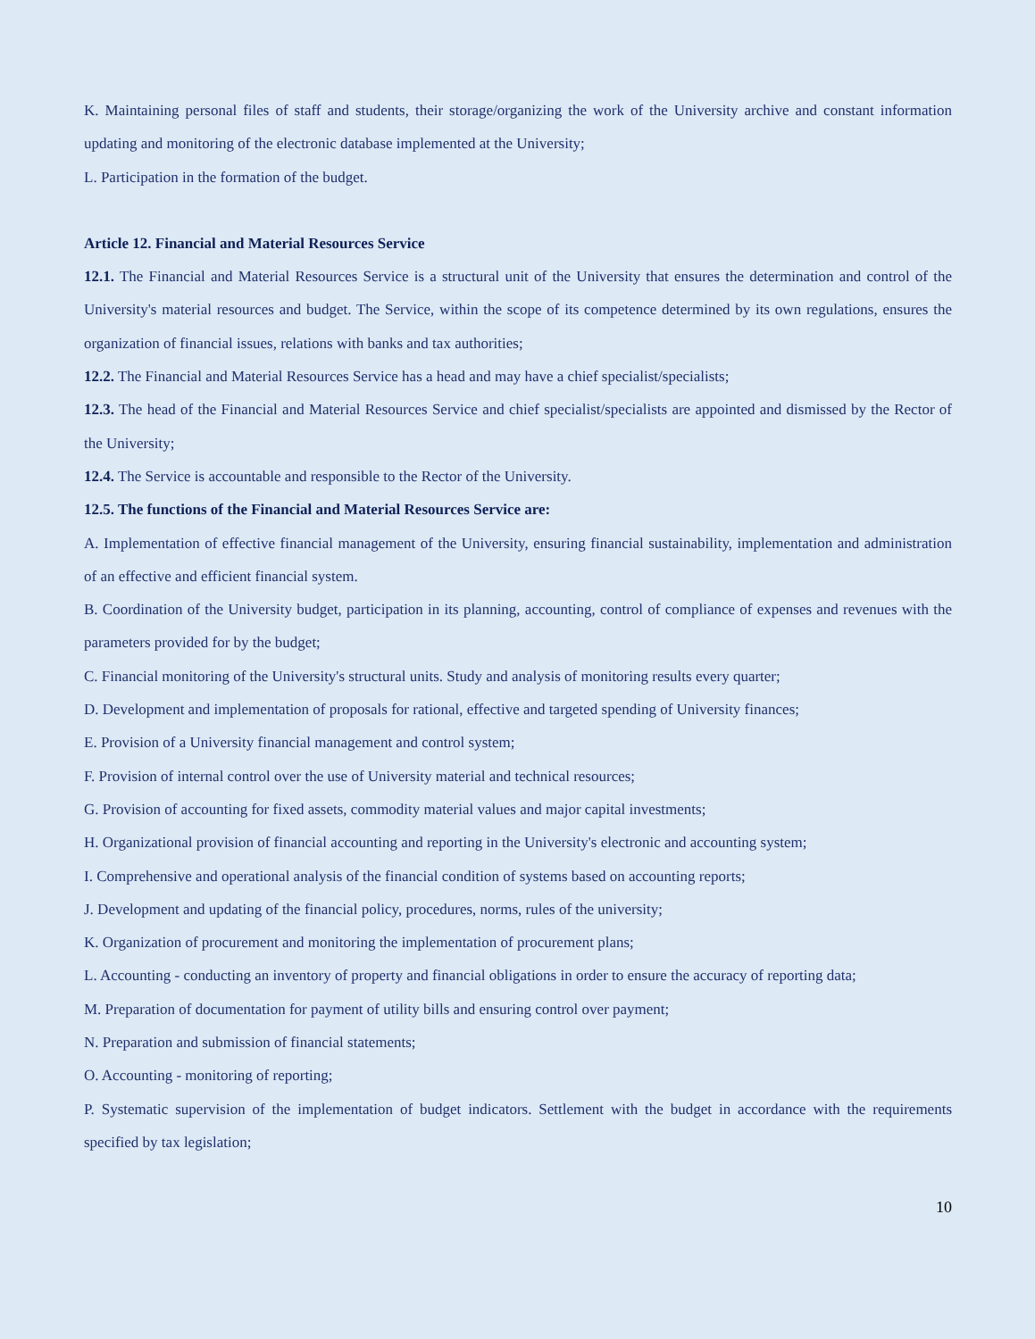K. Maintaining personal files of staff and students, their storage/organizing the work of the University archive and constant information updating and monitoring of the electronic database implemented at the University;
L. Participation in the formation of the budget.
Article 12. Financial and Material Resources Service
12.1. The Financial and Material Resources Service is a structural unit of the University that ensures the determination and control of the University's material resources and budget. The Service, within the scope of its competence determined by its own regulations, ensures the organization of financial issues, relations with banks and tax authorities;
12.2. The Financial and Material Resources Service has a head and may have a chief specialist/specialists;
12.3. The head of the Financial and Material Resources Service and chief specialist/specialists are appointed and dismissed by the Rector of the University;
12.4. The Service is accountable and responsible to the Rector of the University.
12.5. The functions of the Financial and Material Resources Service are:
A. Implementation of effective financial management of the University, ensuring financial sustainability, implementation and administration of an effective and efficient financial system.
B. Coordination of the University budget, participation in its planning, accounting, control of compliance of expenses and revenues with the parameters provided for by the budget;
C. Financial monitoring of the University's structural units. Study and analysis of monitoring results every quarter;
D. Development and implementation of proposals for rational, effective and targeted spending of University finances;
E. Provision of a University financial management and control system;
F. Provision of internal control over the use of University material and technical resources;
G. Provision of accounting for fixed assets, commodity material values and major capital investments;
H. Organizational provision of financial accounting and reporting in the University's electronic and accounting system;
I. Comprehensive and operational analysis of the financial condition of systems based on accounting reports;
J. Development and updating of the financial policy, procedures, norms, rules of the university;
K. Organization of procurement and monitoring the implementation of procurement plans;
L. Accounting - conducting an inventory of property and financial obligations in order to ensure the accuracy of reporting data;
M. Preparation of documentation for payment of utility bills and ensuring control over payment;
N. Preparation and submission of financial statements;
O. Accounting - monitoring of reporting;
P. Systematic supervision of the implementation of budget indicators. Settlement with the budget in accordance with the requirements specified by tax legislation;
10